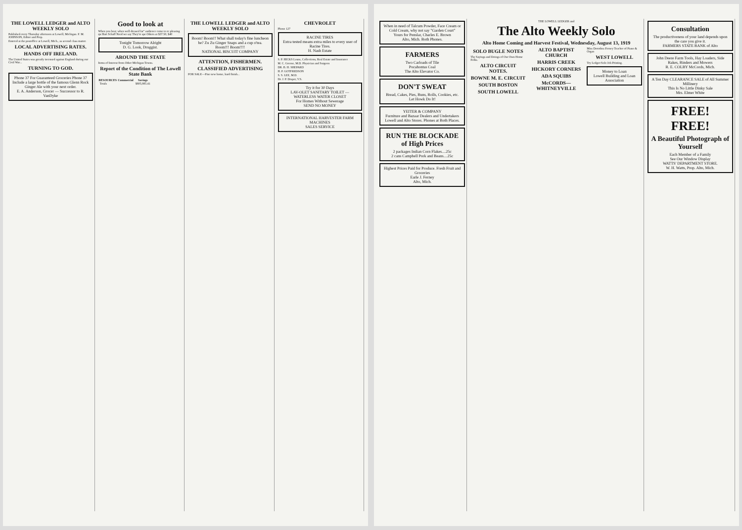THE LOWELL LEDGER and ALTO WEEKLY SOLO
Published every Thursday afternoon at Lowell, Michigan. F. M. JOHNSON, Editor and Prop.
Entered at the postoffice at Lowell, Mich., as second class matter.
LOCAL ADVERTISING RATES.
HANDS OFF IRELAND.
The United States was greatly incensed against England during our Civil War...
TURNING TO GOD.
Phone 37 For Guaranteed Groceries Phone 37
Include a large bottle of the famous Glenn Rock Ginger Ale with your next order.
E. A. Anderson, Grocer — Successor to R. VanDyke
Good to look at
When you best; when well dressed lar" audience come to re pleasing qu Hart Schaff Need we say They're spe Others at $37.50, $40
Tonight Tomorrow Alright
D. G. Look, Druggist.
AROUND THE STATE
Items of Interest from Other Michigan Towns.
Report of the Condition of The Lowell State Bank
| RESOURCES | Commercial | Savings |
| --- | --- | --- |
| Totals | | $805,985.41 |
THE LOWELL LEDGER and ALTO WEEKLY SOLO
Boom! Boom!! What shall today's fine luncheon be? Zu Zu Ginger Snaps and a cup o'tea. Boom!!! Boom!!!!
NATIONAL BISCUIT COMPANY
ATTENTION, FISHERMEN.
CLASSIFIED ADVERTISING
FOR SALE—Fine new home, hard finish...
CHEVROLET
Phone 127
RACINE TIRES
Extra tested means extra miles to every user of Racine Tires.
H. Nash Estate
S. P. HICKS Loans, Collections, Real Estate and Insurance
M. C. Greene, M.D. Physician and Surgeon
DR. B. H. SHEPARD
H. P. GOTFREDSON
S. S. LEE, M.D.
Dr. J. P. Draper, V.S.
Try it for 30 Days
LAV-OLET SANITARY TOILET — WATERLESS WATER CLOSET
For Homes Without Sewerage
SEND NO MONEY
INTERNATIONAL HARVESTER FARM MACHINES
SALES SERVICE
When in need of Talcum Powder, Face Cream or Cold Cream, why not say "Garden Court"
Yours for Penslar, Charles E. Brown
Alto, Mich. Both Phones.
FARMERS
Two Carloads of Tile
Pocahontas Coal
The Alto Elevator Co.
DON'T SWEAT
Bread, Cakes, Pies, Buns, Rolls, Cookies, etc.
Let Howk Do It!
YEITER & COMPANY
Furniture and Bazaar Dealers and Undertakers
Lowell and Alto Stores. Phones at Both Places.
RUN THE BLOCKADE of High Prices
2 packages Indian Corn Flakes....25c
2 cans Campbell Pork and Beans....25c
Highest Prices Paid for Produce. Fresh Fruit and Groceries
Earle J. Ferney
Alto, Mich.
THE LOWELL LEDGER and
The Alto Weekly Solo
Alto Home Coming and Harvest Festival, Wednesday, August 13, 1919
SOLO BUGLE NOTES
The Sayings and Doings of Our Own Home Folks.
ALTO CIRCUIT NOTES.
BOWNE M. E. CIRCUIT
SOUTH BOSTON
SOUTH LOWELL
ALTO BAPTIST CHURCH
HARRIS CREEK
HICKORY CORNERS
ADA SQUIBS
McCORDS—WHITNEYVILLE
Miss Dorothea Ferney Teacher of Piano & Organ
WEST LOWELL
Try Ledger-Solo Job Printing.
Money to Loan
Lowell Building and Loan Association
Consultation
The productiveness of your land depends upon the care you give it.
FARMERS STATE BANK of Alto
John Deere Farm Tools, Hay Loaders, Side Rakes, Binders and Mowers
R. E. COLBY McCords, Mich.
A Ten Day CLEARANCE SALE of All Summer Millinery
This Is No Little Dinky Sale
Mrs. Elmer White
FREE! FREE!
A Beautiful Photograph of Yourself
Each Member of a Family
See Our Window Display
WATTS' DEPARTMENT STORE.
W. H. Watts, Prop. Alto, Mich.